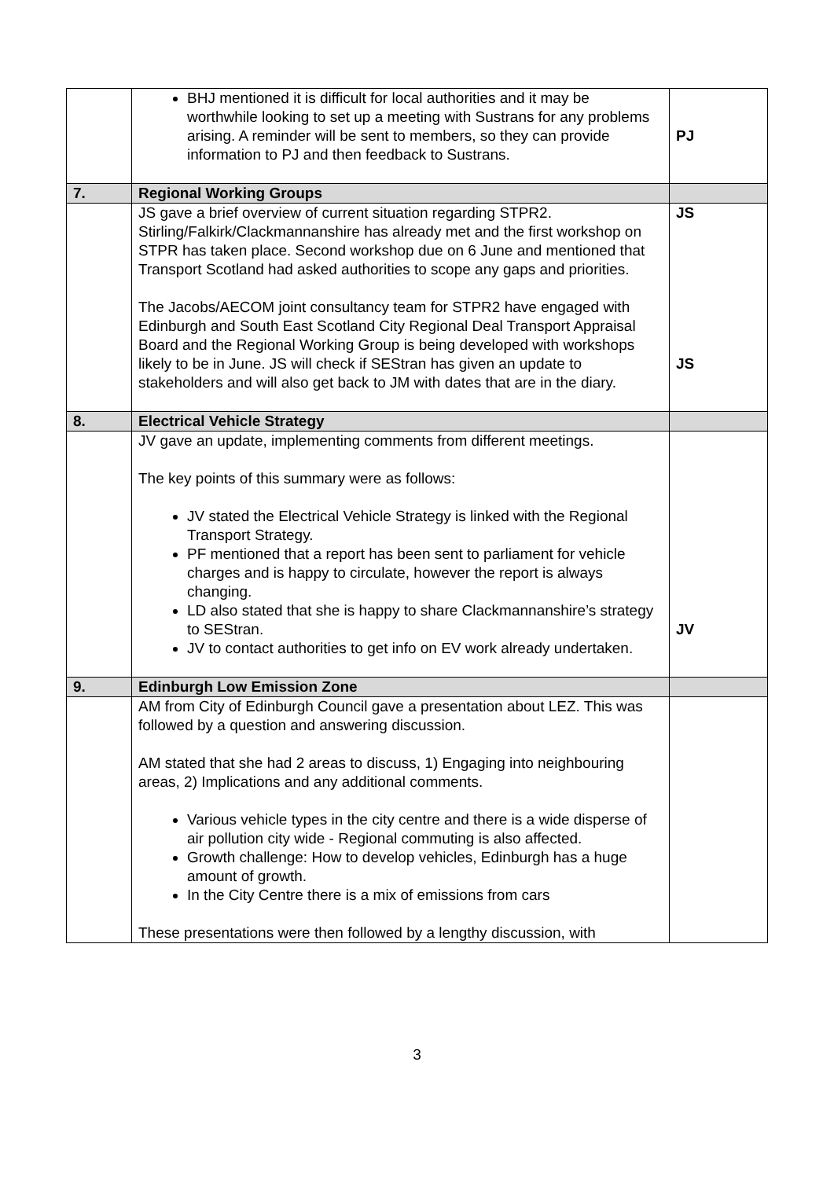| | BHJ mentioned it is difficult for local authorities and it may be worthwhile looking to set up a meeting with Sustrans for any problems arising. A reminder will be sent to members, so they can provide information to PJ and then feedback to Sustrans. | PJ |
| 7. | Regional Working Groups | |
| | JS gave a brief overview of current situation regarding STPR2. Stirling/Falkirk/Clackmannanshire has already met and the first workshop on STPR has taken place. Second workshop due on 6 June and mentioned that Transport Scotland had asked authorities to scope any gaps and priorities. The Jacobs/AECOM joint consultancy team for STPR2 have engaged with Edinburgh and South East Scotland City Regional Deal Transport Appraisal Board and the Regional Working Group is being developed with workshops likely to be in June. JS will check if SEStran has given an update to stakeholders and will also get back to JM with dates that are in the diary. | JS JS |
| 8. | Electrical Vehicle Strategy | |
| | JV gave an update, implementing comments from different meetings. The key points of this summary were as follows: JV stated the Electrical Vehicle Strategy is linked with the Regional Transport Strategy. PF mentioned that a report has been sent to parliament for vehicle charges and is happy to circulate, however the report is always changing. LD also stated that she is happy to share Clackmannanshire’s strategy to SEStran. JV to contact authorities to get info on EV work already undertaken. | JV |
| 9. | Edinburgh Low Emission Zone | |
| | AM from City of Edinburgh Council gave a presentation about LEZ. This was followed by a question and answering discussion. AM stated that she had 2 areas to discuss, 1) Engaging into neighbouring areas, 2) Implications and any additional comments. Various vehicle types in the city centre and there is a wide disperse of air pollution city wide - Regional commuting is also affected. Growth challenge: How to develop vehicles, Edinburgh has a huge amount of growth. In the City Centre there is a mix of emissions from cars These presentations were then followed by a lengthy discussion, with | |
3